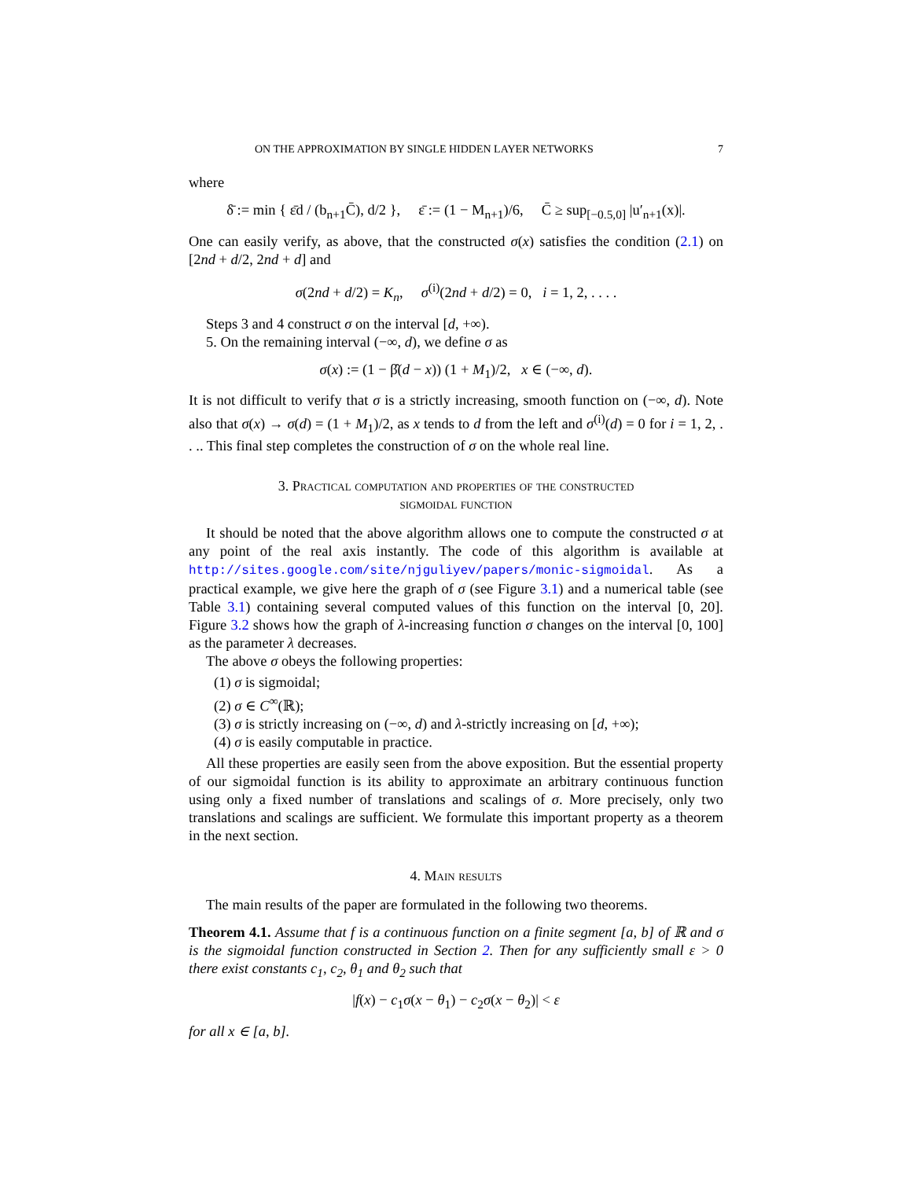ON THE APPROXIMATION BY SINGLE HIDDEN LAYER NETWORKS 7
where
δ̄ := min { ε̄d / (b<sub>n+1</sub>C̄), d/2 }, ε̄ := (1 − M<sub>n+1</sub>)/6, C̄ ≥ sup<sub>[−0.5,0]</sub> |u′<sub>n+1</sub>(x)|.
One can easily verify, as above, that the constructed σ(x) satisfies the condition (2.1) on [2nd + d/2, 2nd + d] and
σ(2nd + d/2) = K<sub>n</sub>, σ<sup>(i)</sup>(2nd + d/2) = 0, i = 1, 2, . . . .
Steps 3 and 4 construct σ on the interval [d, +∞).
5. On the remaining interval (−∞, d), we define σ as
σ(x) := (1 − β̂(d − x)) (1 + M<sub>1</sub>)/2, x ∈ (−∞, d).
It is not difficult to verify that σ is a strictly increasing, smooth function on (−∞, d). Note also that σ(x) → σ(d) = (1 + M<sub>1</sub>)/2, as x tends to d from the left and σ<sup>(i)</sup>(d) = 0 for i = 1, 2, . . .. This final step completes the construction of σ on the whole real line.
3. Practical computation and properties of the constructed
sigmoidal function
It should be noted that the above algorithm allows one to compute the constructed σ at any point of the real axis instantly. The code of this algorithm is available at http://sites.google.com/site/njguliyev/papers/monic-sigmoidal. As a practical example, we give here the graph of σ (see Figure 3.1) and a numerical table (see Table 3.1) containing several computed values of this function on the interval [0, 20]. Figure 3.2 shows how the graph of λ-increasing function σ changes on the interval [0, 100] as the parameter λ decreases.
The above σ obeys the following properties:
(1) σ is sigmoidal;
(2) σ ∈ C<sup>∞</sup>(ℝ);
(3) σ is strictly increasing on (−∞, d) and λ-strictly increasing on [d, +∞);
(4) σ is easily computable in practice.
All these properties are easily seen from the above exposition. But the essential property of our sigmoidal function is its ability to approximate an arbitrary continuous function using only a fixed number of translations and scalings of σ. More precisely, only two translations and scalings are sufficient. We formulate this important property as a theorem in the next section.
4. Main results
The main results of the paper are formulated in the following two theorems.
Theorem 4.1. Assume that f is a continuous function on a finite segment [a, b] of ℝ and σ is the sigmoidal function constructed in Section 2. Then for any sufficiently small ε > 0 there exist constants c<sub>1</sub>, c<sub>2</sub>, θ<sub>1</sub> and θ<sub>2</sub> such that
|f(x) − c<sub>1</sub>σ(x − θ<sub>1</sub>) − c<sub>2</sub>σ(x − θ<sub>2</sub>)| < ε
for all x ∈ [a, b].